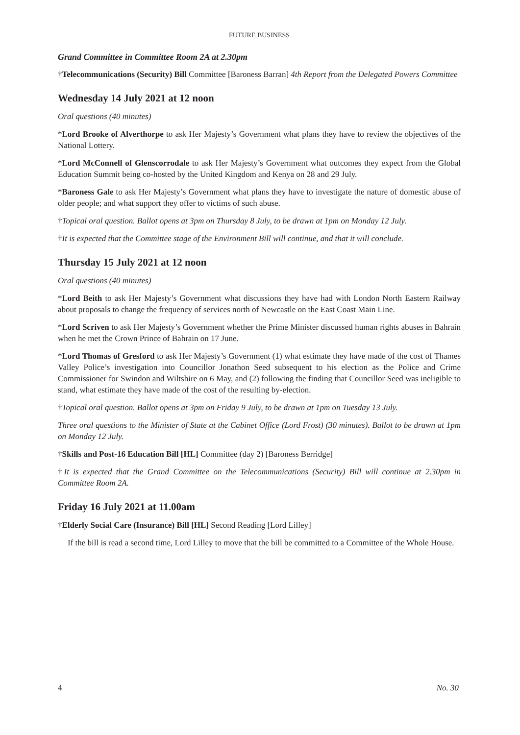FUTURE BUSINESS
Grand Committee in Committee Room 2A at 2.30pm
†Telecommunications (Security) Bill Committee [Baroness Barran] 4th Report from the Delegated Powers Committee
Wednesday 14 July 2021 at 12 noon
Oral questions (40 minutes)
*Lord Brooke of Alverthorpe to ask Her Majesty’s Government what plans they have to review the objectives of the National Lottery.
*Lord McConnell of Glenscorrodale to ask Her Majesty’s Government what outcomes they expect from the Global Education Summit being co-hosted by the United Kingdom and Kenya on 28 and 29 July.
*Baroness Gale to ask Her Majesty’s Government what plans they have to investigate the nature of domestic abuse of older people; and what support they offer to victims of such abuse.
†Topical oral question. Ballot opens at 3pm on Thursday 8 July, to be drawn at 1pm on Monday 12 July.
†It is expected that the Committee stage of the Environment Bill will continue, and that it will conclude.
Thursday 15 July 2021 at 12 noon
Oral questions (40 minutes)
*Lord Beith to ask Her Majesty’s Government what discussions they have had with London North Eastern Railway about proposals to change the frequency of services north of Newcastle on the East Coast Main Line.
*Lord Scriven to ask Her Majesty’s Government whether the Prime Minister discussed human rights abuses in Bahrain when he met the Crown Prince of Bahrain on 17 June.
*Lord Thomas of Gresford to ask Her Majesty’s Government (1) what estimate they have made of the cost of Thames Valley Police’s investigation into Councillor Jonathon Seed subsequent to his election as the Police and Crime Commissioner for Swindon and Wiltshire on 6 May, and (2) following the finding that Councillor Seed was ineligible to stand, what estimate they have made of the cost of the resulting by-election.
†Topical oral question. Ballot opens at 3pm on Friday 9 July, to be drawn at 1pm on Tuesday 13 July.
Three oral questions to the Minister of State at the Cabinet Office (Lord Frost) (30 minutes). Ballot to be drawn at 1pm on Monday 12 July.
†Skills and Post-16 Education Bill [HL] Committee (day 2) [Baroness Berridge]
†It is expected that the Grand Committee on the Telecommunications (Security) Bill will continue at 2.30pm in Committee Room 2A.
Friday 16 July 2021 at 11.00am
†Elderly Social Care (Insurance) Bill [HL] Second Reading [Lord Lilley]
If the bill is read a second time, Lord Lilley to move that the bill be committed to a Committee of the Whole House.
4 No. 30